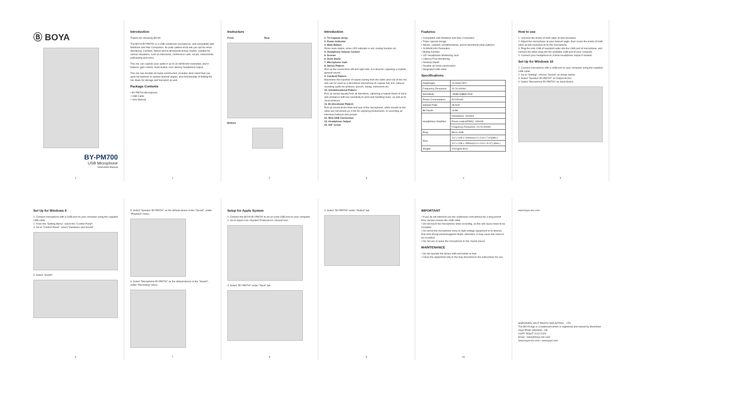Ⓑ BOYA
BY-PM700
USB Microphone
Instruction Manual
1
Introduction
Thanks for choosing BOYA!
The BOYA BY-PM700 is a USB condenser microphone, and compatible with Windows and Mac Computers. Its polar pattern knob lets you opt for omni-directional, Cardioid, Stereo and bi-directional pickup modes, suitable for various situations, such as interviews, conference calls, vocals, instruments, podcasting and more.
This mic can capture your audio in up to 16 bit/48 kHz resolution, and it features gain control, mute button, zero-latency headphone output.
This mic has durable all metal construction, includes desk stand that can ajust microphone in various desired angles, also functionality of folding the mic down for storage and transport as well.
Package Contents
• BY-PM700 Microphone
• USB Cable
• User Manual
1
Instructure
Front Rear
Bottom
2
Introduction
1. Tri-Capsule Array
2. Power Indicator
3. Mute Button
Press mute button, when LED indicator is red, muting function on.
4. Headphone Volume Control
5. Screws
6. Desk Stand
7. Microphone Gain
8. Stereo Pattern
Pick up the sound from left and right side, it is ideal for capturing a realistic, general sound.
9. Cardioid Pattern
Maximizes the rejection of sound coming from the sides and rear of the mic and can be used as a directional microphone to capture full, rich, natural-sounding audio for podcast, speech, dialog, instrument etc.
10. Omnidirectional Pattern
Pick up sound equally from all directions, capturing a natural blend of voice and ambiance with low sensitivity to wind and handling noise, as well as to vocal plosives.
11. Bi-directional Pattern
Pick up sound at the front and rear of the microphone, while sounds to the sides are not picked up, it fits for capturing instruments, or recording an interview between two people.
12. Mini USB Connection
13. Headphone Output
14. 5/8" screw
3
Features:
• Compatible with Windows and Mac Computers
• Triple-capsule design
• Stereo, cardioid, omnidirectional, and bi-directional polar patterns
• 16 Bit/48 kHz Resolution
• Muting function
• 1/8" Headphone Monitoring Jack
• Latency-Free Monitoring
• Desktop Stand
• Durable all metal construction
• Integrated USB cable
Specifications:
| Diaphragm: | 14 mm(0.55") |
| Frequency Response: | 20-20,000Hz |
| Sensitivity: | -45dB±3dB@1KHz |
| Power Consumption: | 5V/150mA |
| Sample Rate: | 48 KHz |
| Bit Depth: | 16 Bit |
| Headphone Amplifier: | Impedance: 16ohms |
| | Power output(RMS): 130mW |
| | Frequency Response: 15-20,000Hz |
| Plug: | Micro USB |
| Size: | 112 x 108 x 200mm(4.4 x 3.8 x 7.9")(Min.) |
| | 112 x 108 x 295mm(4.4 x 3.8 x 11.6") (Max.) |
| Weight: | 1042g(36.8oz) |
4
How to use
1. Unscrew the knobs of both sides at anti-clockwise.
2. Adjust the microphone at your desired angle, then screw the knobs of both sides at anti-clockwise to fix the microphone.
3. Plug the mini USB of supplied cable into the USB port of microphone, and connect the other plug into the available USB port of your computer.
4. Connect your headphone to 3.5mm headphone output if needed.
Set Up for Windows 10
1. Connect microphone with a USB port on your computer using the supplied USB cable.
2. Go to "Setting", choose "Sound" as shown below.
3. Select "Speaker BY-PM700" as Output device.
4. Select "Microphone BY-PM700" as Input device.
5
Set Up for Windows 8
1. Connect microphone with a USB port on your computer using the supplied USB cable.
2. From the "Setting Menu", select the "Control Panel".
3. Go to "Control Panel", select "Hardware and Sound"
4. Select "Sound"
6
5. Select "Speaker BY-PM700" as the default device in the "Sound", under "Playback" menu.
6. Select "Microphone BY-PM700" as the default device in the "Sound", under "Recording" menu.
7
Setup for Apple System
1. Connect the BOYA BY-PM700 to an un-used USB port on your computer.
2. Go to Apple Icon->System Preferences->Sound Icon.
3. Select "BY-PM700" under "Input" tab.
8
4. Select "BY-PM700" under "Output" tab.
9
IMPORTANT
• If you do not intend to use the conference microphone for a long period time, please remove the USB cable.
• Do not touch the microphone while recording, as this will cause noise to be recorded.
• Do not let the microphone close to high-voltage equipment or to devices that emit strong electromagnetic fields, otherwise, it may cause the noise to be recorded.
• Do not use or leave the microphone in hot, humid places.
MAINTENANCE
• Do not operate the device with wet hands or feet.
• Clean the equipment only in the way described in the instructions for use.
10
www.boya-mic.com
SHENZHEN JIAYZ PHOTO INDUSTRIAL., LTD.
The BOYA logo is a trademark which is registered and owned by Shenzhen Jiayz Photo Industrial., Ltd.
COPY RIGHT 2010-2020
Email : sales@boya-mic.com
www.boya-mic.com / www.jiayz.com